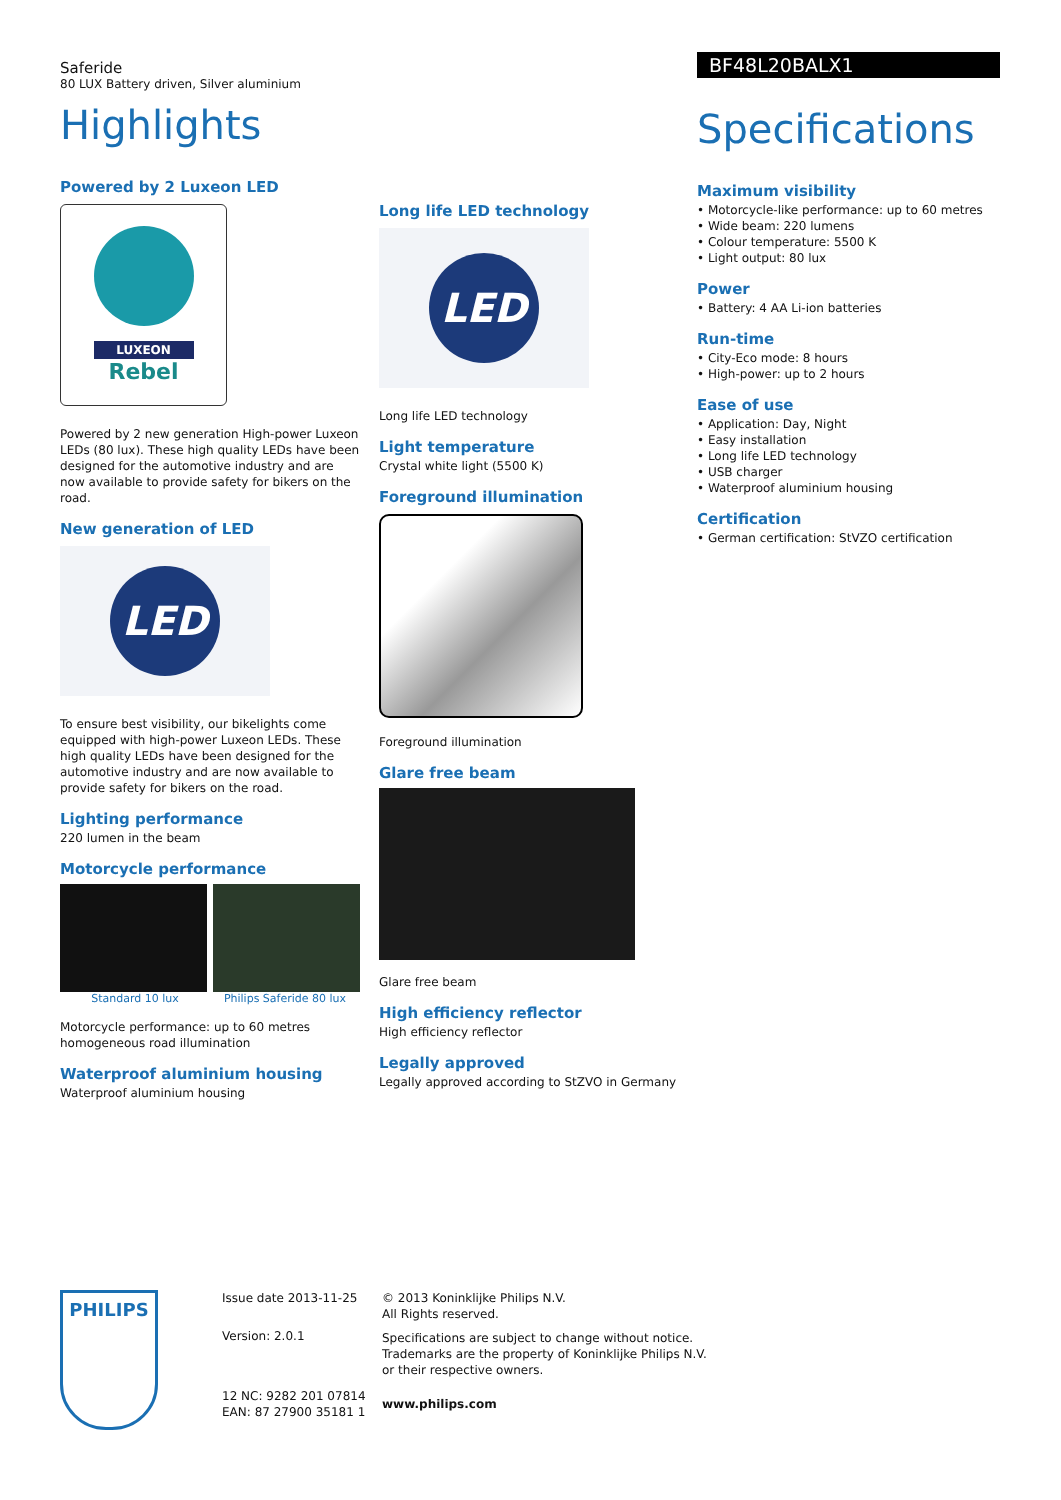Saferide
80 LUX Battery driven, Silver aluminium
Highlights
Powered by 2 Luxeon LED
LUXEON
Rebel
Powered by 2 new generation High-power Luxeon LEDs (80 lux). These high quality LEDs have been designed for the automotive industry and are now available to provide safety for bikers on the road.
New generation of LED
LED
To ensure best visibility, our bikelights come equipped with high-power Luxeon LEDs. These high quality LEDs have been designed for the automotive industry and are now available to provide safety for bikers on the road.
Lighting performance
220 lumen in the beam
Motorcycle performance
Standard 10 lux Philips Saferide 80 lux
Motorcycle performance: up to 60 metres homogeneous road illumination
Waterproof aluminium housing
Waterproof aluminium housing
Long life LED technology
LED
Long life LED technology
Light temperature
Crystal white light (5500 K)
Foreground illumination
Foreground illumination
Glare free beam
Glare free beam
High efficiency reflector
High efficiency reflector
Legally approved
Legally approved according to StZVO in Germany
BF48L20BALX1
Specifications
Maximum visibility
• Motorcycle-like performance: up to 60 metres
• Wide beam: 220 lumens
• Colour temperature: 5500 K
• Light output: 80 lux
Power
• Battery: 4 AA Li-ion batteries
Run-time
• City-Eco mode: 8 hours
• High-power: up to 2 hours
Ease of use
• Application: Day, Night
• Easy installation
• Long life LED technology
• USB charger
• Waterproof aluminium housing
Certification
• German certification: StVZO certification
PHILIPS
Issue date 2013-11-25
Version: 2.0.1
12 NC: 9282 201 07814
EAN: 87 27900 35181 1
© 2013 Koninklijke Philips N.V.
All Rights reserved.
Specifications are subject to change without notice.
Trademarks are the property of Koninklijke Philips N.V.
or their respective owners.
www.philips.com